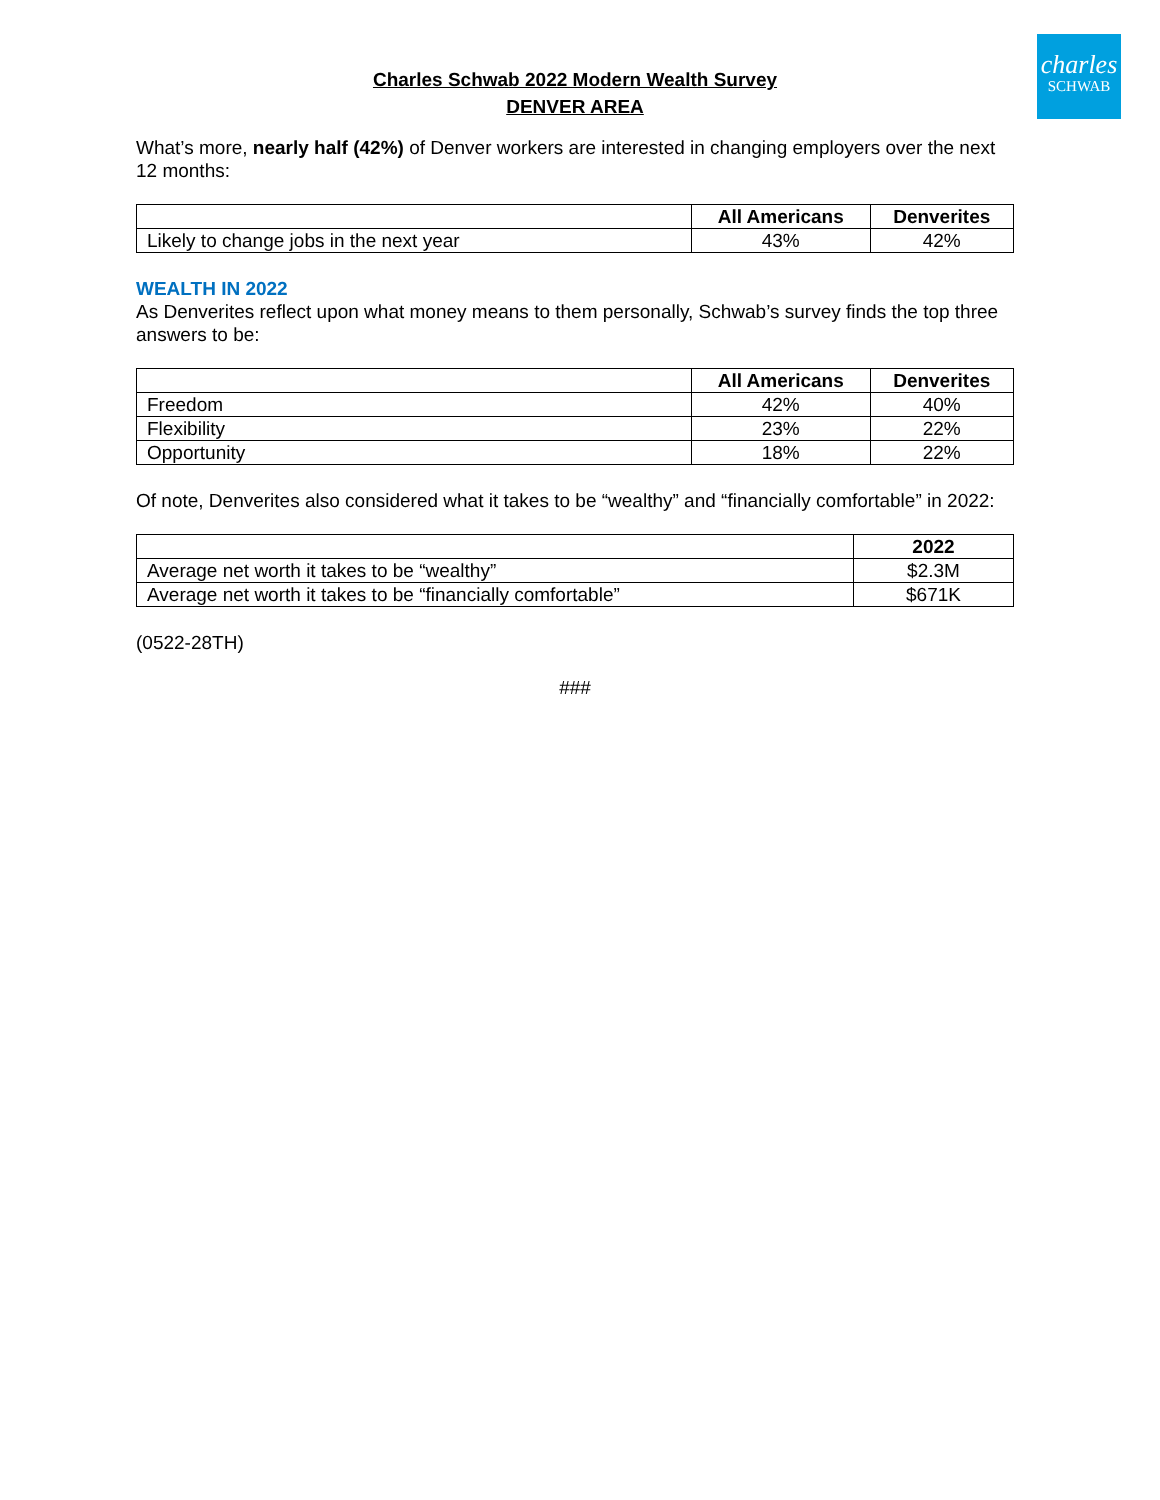charles
SCHWAB
Charles Schwab 2022 Modern Wealth Survey
DENVER AREA
What’s more, nearly half (42%) of Denver workers are interested in changing employers over the next 12 months:
| | All Americans | Denverites |
| --- | --- | --- |
| Likely to change jobs in the next year | 43% | 42% |
WEALTH IN 2022
As Denverites reflect upon what money means to them personally, Schwab’s survey finds the top three answers to be:
| | All Americans | Denverites |
| --- | --- | --- |
| Freedom | 42% | 40% |
| Flexibility | 23% | 22% |
| Opportunity | 18% | 22% |
Of note, Denverites also considered what it takes to be “wealthy” and “financially comfortable” in 2022:
| | 2022 |
| --- | --- |
| Average net worth it takes to be “wealthy” | $2.3M |
| Average net worth it takes to be “financially comfortable” | $671K |
(0522-28TH)
###